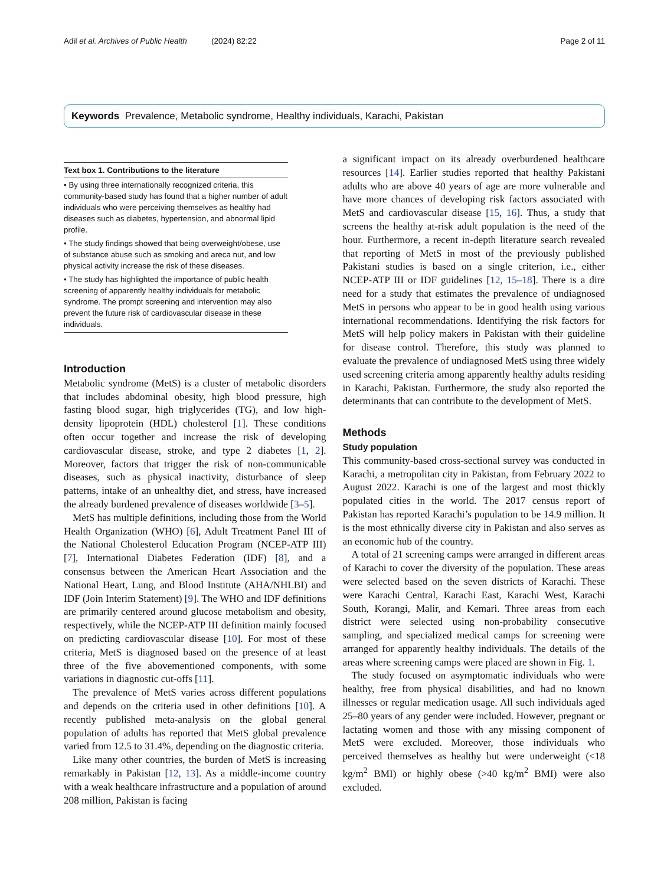Adil et al. Archives of Public Health (2024) 82:22 Page 2 of 11
Keywords Prevalence, Metabolic syndrome, Healthy individuals, Karachi, Pakistan
Text box 1. Contributions to the literature
• By using three internationally recognized criteria, this community-based study has found that a higher number of adult individuals who were perceiving themselves as healthy had diseases such as diabetes, hypertension, and abnormal lipid profile.
• The study findings showed that being overweight/obese, use of substance abuse such as smoking and areca nut, and low physical activity increase the risk of these diseases.
• The study has highlighted the importance of public health screening of apparently healthy individuals for metabolic syndrome. The prompt screening and intervention may also prevent the future risk of cardiovascular disease in these individuals.
Introduction
Metabolic syndrome (MetS) is a cluster of metabolic disorders that includes abdominal obesity, high blood pressure, high fasting blood sugar, high triglycerides (TG), and low high-density lipoprotein (HDL) cholesterol [1]. These conditions often occur together and increase the risk of developing cardiovascular disease, stroke, and type 2 diabetes [1, 2]. Moreover, factors that trigger the risk of non-communicable diseases, such as physical inactivity, disturbance of sleep patterns, intake of an unhealthy diet, and stress, have increased the already burdened prevalence of diseases worldwide [3–5].
MetS has multiple definitions, including those from the World Health Organization (WHO) [6], Adult Treatment Panel III of the National Cholesterol Education Program (NCEP-ATP III) [7], International Diabetes Federation (IDF) [8], and a consensus between the American Heart Association and the National Heart, Lung, and Blood Institute (AHA/NHLBI) and IDF (Join Interim Statement) [9]. The WHO and IDF definitions are primarily centered around glucose metabolism and obesity, respectively, while the NCEP-ATP III definition mainly focused on predicting cardiovascular disease [10]. For most of these criteria, MetS is diagnosed based on the presence of at least three of the five abovementioned components, with some variations in diagnostic cut-offs [11].
The prevalence of MetS varies across different populations and depends on the criteria used in other definitions [10]. A recently published meta-analysis on the global general population of adults has reported that MetS global prevalence varied from 12.5 to 31.4%, depending on the diagnostic criteria.
Like many other countries, the burden of MetS is increasing remarkably in Pakistan [12, 13]. As a middle-income country with a weak healthcare infrastructure and a population of around 208 million, Pakistan is facing
a significant impact on its already overburdened healthcare resources [14]. Earlier studies reported that healthy Pakistani adults who are above 40 years of age are more vulnerable and have more chances of developing risk factors associated with MetS and cardiovascular disease [15, 16]. Thus, a study that screens the healthy at-risk adult population is the need of the hour. Furthermore, a recent in-depth literature search revealed that reporting of MetS in most of the previously published Pakistani studies is based on a single criterion, i.e., either NCEP-ATP III or IDF guidelines [12, 15–18]. There is a dire need for a study that estimates the prevalence of undiagnosed MetS in persons who appear to be in good health using various international recommendations. Identifying the risk factors for MetS will help policy makers in Pakistan with their guideline for disease control. Therefore, this study was planned to evaluate the prevalence of undiagnosed MetS using three widely used screening criteria among apparently healthy adults residing in Karachi, Pakistan. Furthermore, the study also reported the determinants that can contribute to the development of MetS.
Methods
Study population
This community-based cross-sectional survey was conducted in Karachi, a metropolitan city in Pakistan, from February 2022 to August 2022. Karachi is one of the largest and most thickly populated cities in the world. The 2017 census report of Pakistan has reported Karachi’s population to be 14.9 million. It is the most ethnically diverse city in Pakistan and also serves as an economic hub of the country.
A total of 21 screening camps were arranged in different areas of Karachi to cover the diversity of the population. These areas were selected based on the seven districts of Karachi. These were Karachi Central, Karachi East, Karachi West, Karachi South, Korangi, Malir, and Kemari. Three areas from each district were selected using non-probability consecutive sampling, and specialized medical camps for screening were arranged for apparently healthy individuals. The details of the areas where screening camps were placed are shown in Fig. 1.
The study focused on asymptomatic individuals who were healthy, free from physical disabilities, and had no known illnesses or regular medication usage. All such individuals aged 25–80 years of any gender were included. However, pregnant or lactating women and those with any missing component of MetS were excluded. Moreover, those individuals who perceived themselves as healthy but were underweight (<18 kg/m<sup>2</sup> BMI) or highly obese (>40 kg/m<sup>2</sup> BMI) were also excluded.